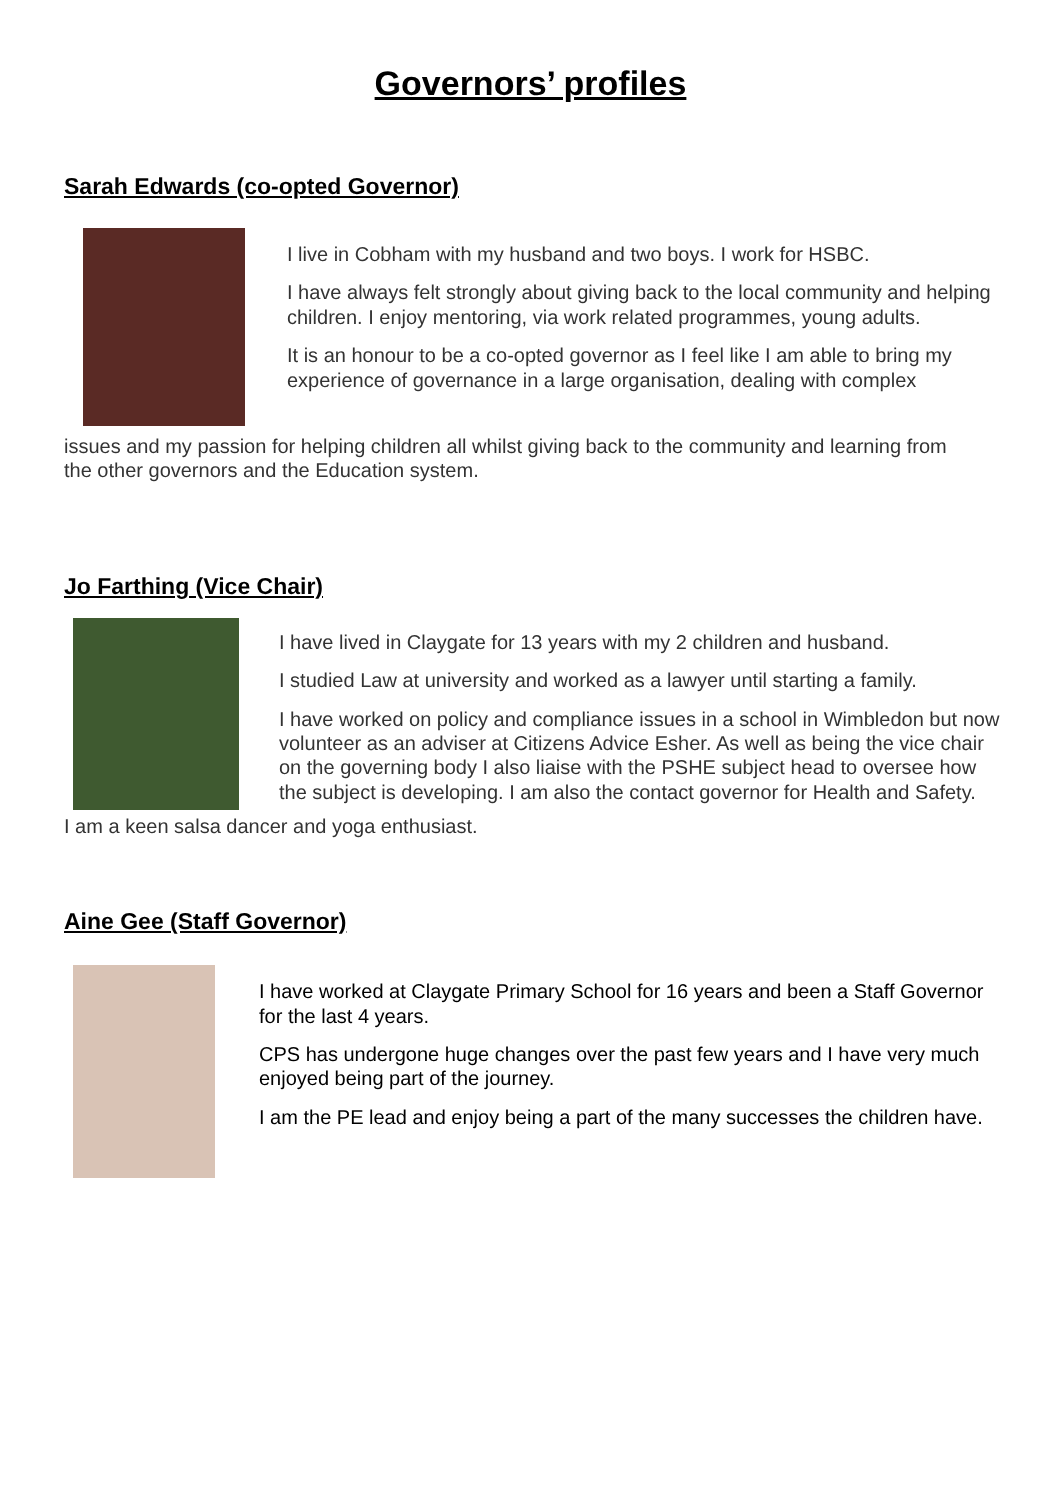Governors’ profiles
Sarah Edwards (co-opted Governor)
I live in Cobham with my husband and two boys. I work for HSBC.
I have always felt strongly about giving back to the local community and helping children. I enjoy mentoring, via work related programmes, young adults.
It is an honour to be a co-opted governor as I feel like I am able to bring my experience of governance in a large organisation, dealing with complex
issues and my passion for helping children all whilst giving back to the community and learning from the other governors and the Education system.
Jo Farthing (Vice Chair)
I have lived in Claygate for 13 years with my 2 children and husband.
I studied Law at university and worked as a lawyer until starting a family.
I have worked on policy and compliance issues in a school in Wimbledon but now volunteer as an adviser at Citizens Advice Esher. As well as being the vice chair on the governing body I also liaise with the PSHE subject head to oversee how the subject is developing. I am also the contact governor for Health and Safety.
I am a keen salsa dancer and yoga enthusiast.
Aine Gee (Staff Governor)
I have worked at Claygate Primary School for 16 years and been a Staff Governor for the last 4 years.
CPS has undergone huge changes over the past few years and I have very much enjoyed being part of the journey.
I am the PE lead and enjoy being a part of the many successes the children have.